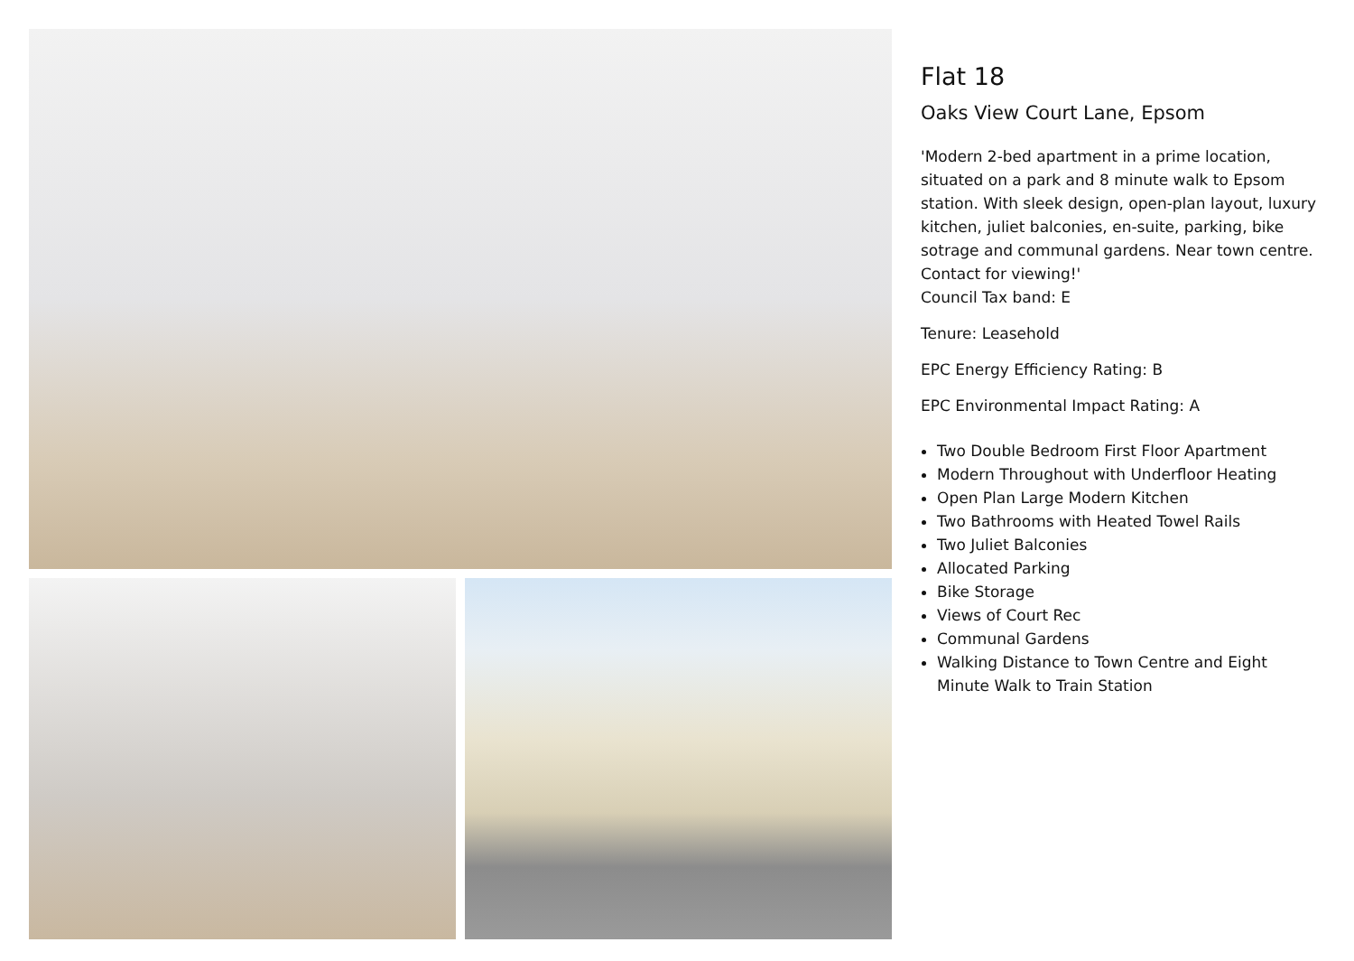Flat 18
Oaks View Court Lane, Epsom
'Modern 2-bed apartment in a prime location, situated on a park and 8 minute walk to Epsom station. With sleek design, open-plan layout, luxury kitchen, juliet balconies, en-suite, parking, bike sotrage and communal gardens. Near town centre. Contact for viewing!'
Council Tax band: E
Tenure: Leasehold
EPC Energy Efficiency Rating: B
EPC Environmental Impact Rating: A
Two Double Bedroom First Floor Apartment
Modern Throughout with Underfloor Heating
Open Plan Large Modern Kitchen
Two Bathrooms with Heated Towel Rails
Two Juliet Balconies
Allocated Parking
Bike Storage
Views of Court Rec
Communal Gardens
Walking Distance to Town Centre and Eight Minute Walk to Train Station